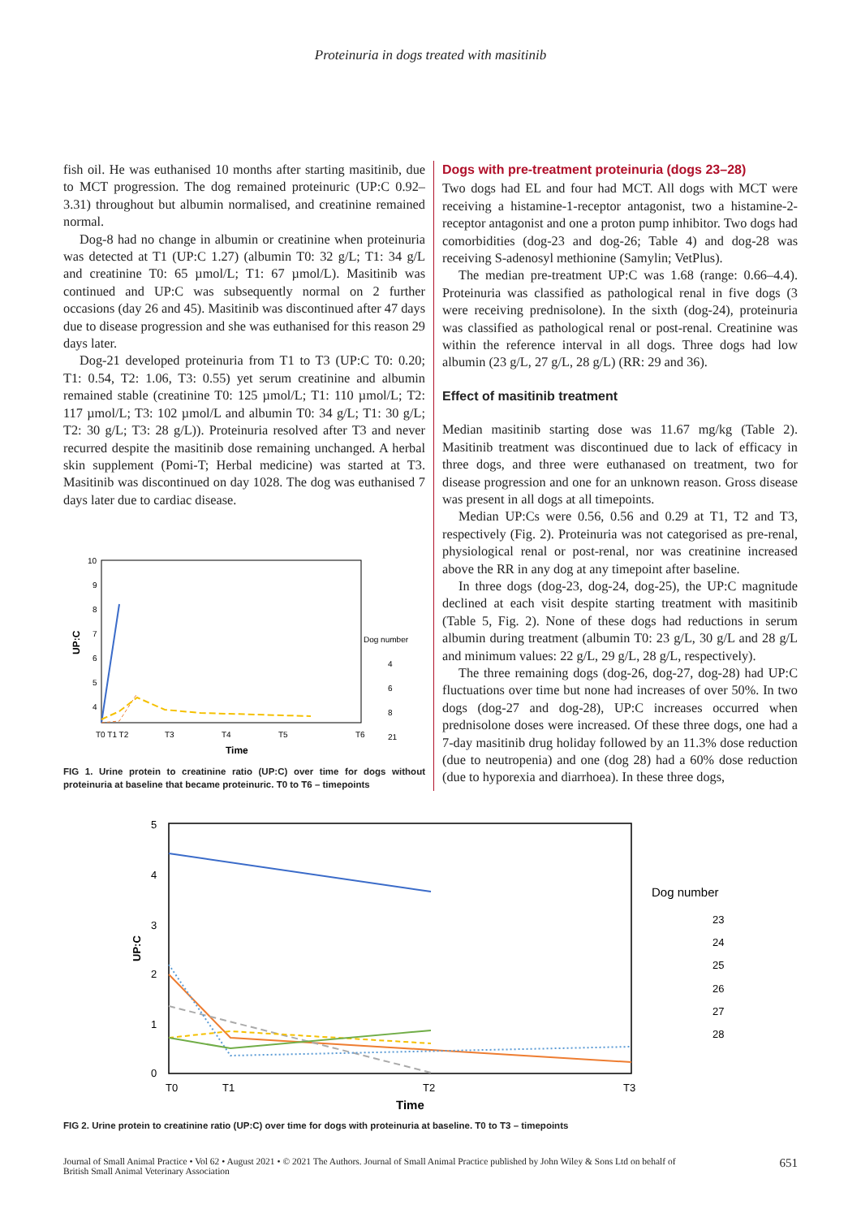Proteinuria in dogs treated with masitinib
fish oil. He was euthanised 10 months after starting masitinib, due to MCT progression. The dog remained proteinuric (UP:C 0.92–3.31) throughout but albumin normalised, and creatinine remained normal.
Dog-8 had no change in albumin or creatinine when proteinuria was detected at T1 (UP:C 1.27) (albumin T0: 32 g/L; T1: 34 g/L and creatinine T0: 65 µmol/L; T1: 67 µmol/L). Masitinib was continued and UP:C was subsequently normal on 2 further occasions (day 26 and 45). Masitinib was discontinued after 47 days due to disease progression and she was euthanised for this reason 29 days later.
Dog-21 developed proteinuria from T1 to T3 (UP:C T0: 0.20; T1: 0.54, T2: 1.06, T3: 0.55) yet serum creatinine and albumin remained stable (creatinine T0: 125 µmol/L; T1: 110 µmol/L; T2: 117 µmol/L; T3: 102 µmol/L and albumin T0: 34 g/L; T1: 30 g/L; T2: 30 g/L; T3: 28 g/L)). Proteinuria resolved after T3 and never recurred despite the masitinib dose remaining unchanged. A herbal skin supplement (Pomi-T; Herbal medicine) was started at T3. Masitinib was discontinued on day 1028. The dog was euthanised 7 days later due to cardiac disease.
10
9
8
7
6
5
4
UP:C
T0 T1 T2
T3
T4
T5
T6
Time
Dog number
4
6
8
21
FIG 1. Urine protein to creatinine ratio (UP:C) over time for dogs without proteinuria at baseline that became proteinuric. T0 to T6 – timepoints
Dogs with pre-treatment proteinuria (dogs 23–28)
Two dogs had EL and four had MCT. All dogs with MCT were receiving a histamine-1-receptor antagonist, two a histamine-2-receptor antagonist and one a proton pump inhibitor. Two dogs had comorbidities (dog-23 and dog-26; Table 4) and dog-28 was receiving S-adenosyl methionine (Samylin; VetPlus).
The median pre-treatment UP:C was 1.68 (range: 0.66–4.4). Proteinuria was classified as pathological renal in five dogs (3 were receiving prednisolone). In the sixth (dog-24), proteinuria was classified as pathological renal or post-renal. Creatinine was within the reference interval in all dogs. Three dogs had low albumin (23 g/L, 27 g/L, 28 g/L) (RR: 29 and 36).
Effect of masitinib treatment
Median masitinib starting dose was 11.67 mg/kg (Table 2). Masitinib treatment was discontinued due to lack of efficacy in three dogs, and three were euthanased on treatment, two for disease progression and one for an unknown reason. Gross disease was present in all dogs at all timepoints.
Median UP:Cs were 0.56, 0.56 and 0.29 at T1, T2 and T3, respectively (Fig. 2). Proteinuria was not categorised as pre-renal, physiological renal or post-renal, nor was creatinine increased above the RR in any dog at any timepoint after baseline.
In three dogs (dog-23, dog-24, dog-25), the UP:C magnitude declined at each visit despite starting treatment with masitinib (Table 5, Fig. 2). None of these dogs had reductions in serum albumin during treatment (albumin T0: 23 g/L, 30 g/L and 28 g/L and minimum values: 22 g/L, 29 g/L, 28 g/L, respectively).
The three remaining dogs (dog-26, dog-27, dog-28) had UP:C fluctuations over time but none had increases of over 50%. In two dogs (dog-27 and dog-28), UP:C increases occurred when prednisolone doses were increased. Of these three dogs, one had a 7-day masitinib drug holiday followed by an 11.3% dose reduction (due to neutropenia) and one (dog 28) had a 60% dose reduction (due to hyporexia and diarrhoea). In these three dogs,
5
4
3
2
1
0
UP:C
T0
T1
T2
T3
Time
Dog number
23
24
25
26
27
28
FIG 2. Urine protein to creatinine ratio (UP:C) over time for dogs with proteinuria at baseline. T0 to T3 – timepoints
Journal of Small Animal Practice • Vol 62 • August 2021 • © 2021 The Authors. Journal of Small Animal Practice published by John Wiley & Sons Ltd on behalf of
British Small Animal Veterinary Association
651